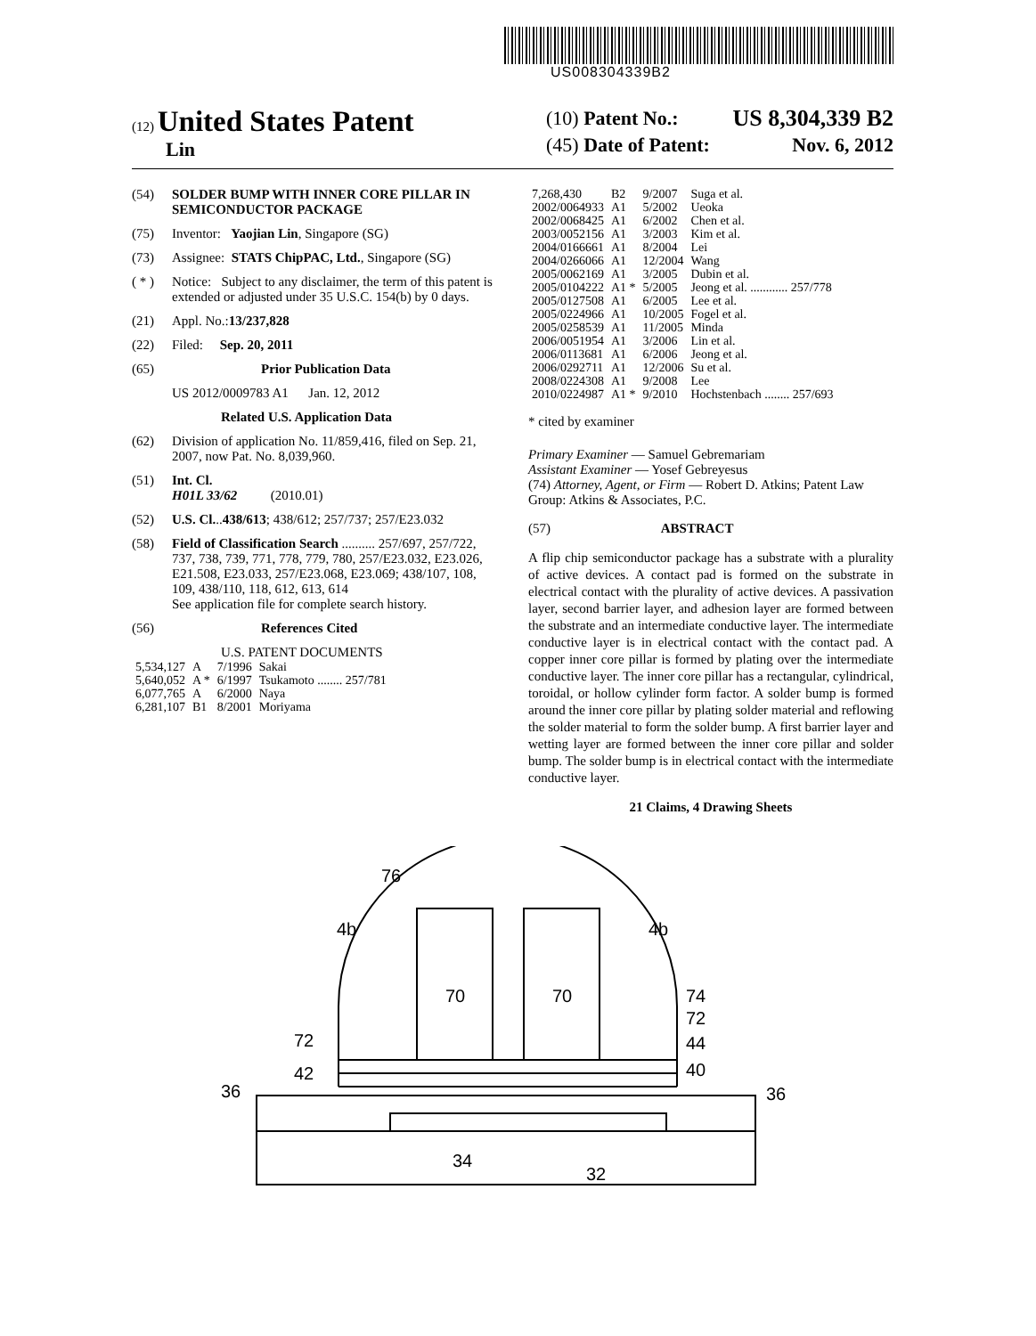US008304339B2
(12) United States Patent
Lin
(10) Patent No.: US 8,304,339 B2
(45) Date of Patent: Nov. 6, 2012
(54) SOLDER BUMP WITH INNER CORE PILLAR IN SEMICONDUCTOR PACKAGE
(75) Inventor: Yaojian Lin, Singapore (SG)
(73) Assignee: STATS ChipPAC, Ltd., Singapore (SG)
( * ) Notice: Subject to any disclaimer, the term of this patent is extended or adjusted under 35 U.S.C. 154(b) by 0 days.
(21) Appl. No.: 13/237,828
(22) Filed: Sep. 20, 2011
(65) Prior Publication Data
US 2012/0009783 A1 Jan. 12, 2012
Related U.S. Application Data
(62) Division of application No. 11/859,416, filed on Sep. 21, 2007, now Pat. No. 8,039,960.
(51) Int. Cl.
H01L 33/62 (2010.01)
(52) U.S. Cl. .. 438/613; 438/612; 257/737; 257/E23.032
(58) Field of Classification Search .......... 257/697, 257/722, 737, 738, 739, 771, 778, 779, 780, 257/E23.032, E23.026, E21.508, E23.033, 257/E23.068, E23.069; 438/107, 108, 109, 438/110, 118, 612, 613, 614
See application file for complete search history.
(56) References Cited
U.S. PATENT DOCUMENTS
| 5,534,127 | A | 7/1996 | Sakai |
| 5,640,052 | A * | 6/1997 | Tsukamoto ........ 257/781 |
| 6,077,765 | A | 6/2000 | Naya |
| 6,281,107 | B1 | 8/2001 | Moriyama |
| 7,268,430 | B2 | 9/2007 | Suga et al. |
| 2002/0064933 | A1 | 5/2002 | Ueoka |
| 2002/0068425 | A1 | 6/2002 | Chen et al. |
| 2003/0052156 | A1 | 3/2003 | Kim et al. |
| 2004/0166661 | A1 | 8/2004 | Lei |
| 2004/0266066 | A1 | 12/2004 | Wang |
| 2005/0062169 | A1 | 3/2005 | Dubin et al. |
| 2005/0104222 | A1 * | 5/2005 | Jeong et al. ............ 257/778 |
| 2005/0127508 | A1 | 6/2005 | Lee et al. |
| 2005/0224966 | A1 | 10/2005 | Fogel et al. |
| 2005/0258539 | A1 | 11/2005 | Minda |
| 2006/0051954 | A1 | 3/2006 | Lin et al. |
| 2006/0113681 | A1 | 6/2006 | Jeong et al. |
| 2006/0292711 | A1 | 12/2006 | Su et al. |
| 2008/0224308 | A1 | 9/2008 | Lee |
| 2010/0224987 | A1 * | 9/2010 | Hochstenbach ........ 257/693 |
* cited by examiner
Primary Examiner — Samuel Gebremariam
Assistant Examiner — Yosef Gebreyesus
(74) Attorney, Agent, or Firm — Robert D. Atkins; Patent Law Group: Atkins & Associates, P.C.
(57) ABSTRACT
A flip chip semiconductor package has a substrate with a plurality of active devices. A contact pad is formed on the substrate in electrical contact with the plurality of active devices. A passivation layer, second barrier layer, and adhesion layer are formed between the substrate and an intermediate conductive layer. The intermediate conductive layer is in electrical contact with the contact pad. A copper inner core pillar is formed by plating over the intermediate conductive layer. The inner core pillar has a rectangular, cylindrical, toroidal, or hollow cylinder form factor. A solder bump is formed around the inner core pillar by plating solder material and reflowing the solder material to form the solder bump. A first barrier layer and wetting layer are formed between the inner core pillar and solder bump. The solder bump is in electrical contact with the intermediate conductive layer.
21 Claims, 4 Drawing Sheets
76
4b
4b
70
70
72
42
36
74
72
44
40
36
34
32